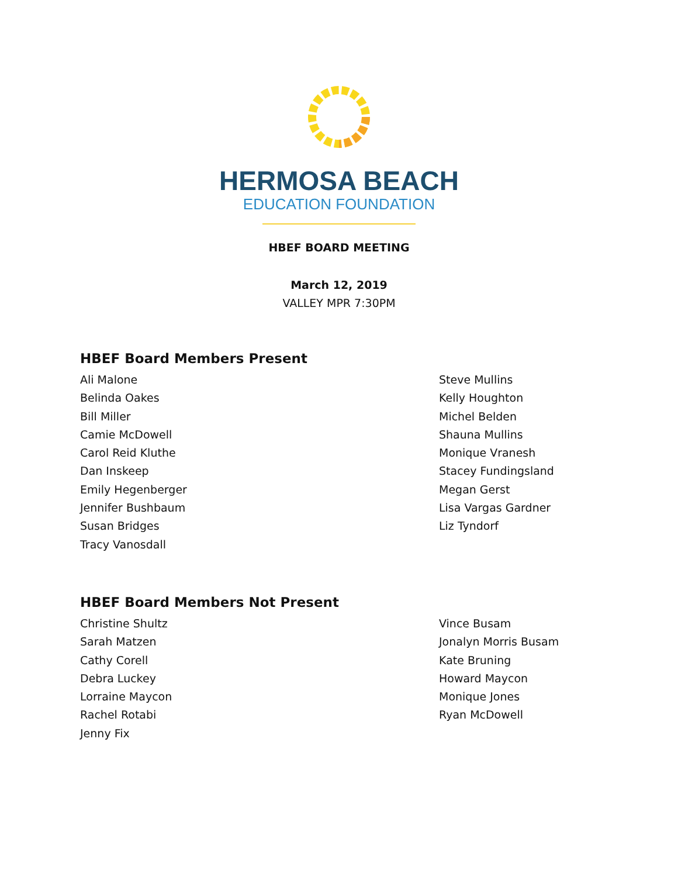HERMOSA BEACH
EDUCATION FOUNDATION
HBEF BOARD MEETING
March 12, 2019
VALLEY MPR 7:30PM
HBEF Board Members Present
Ali Malone
Belinda Oakes
Bill Miller
Camie McDowell
Carol Reid Kluthe
Dan Inskeep
Emily Hegenberger
Jennifer Bushbaum
Susan Bridges
Tracy Vanosdall
Steve Mullins
Kelly Houghton
Michel Belden
Shauna Mullins
Monique Vranesh
Stacey Fundingsland
Megan Gerst
Lisa Vargas Gardner
Liz Tyndorf
HBEF Board Members Not Present
Christine Shultz
Sarah Matzen
Cathy Corell
Debra Luckey
Lorraine Maycon
Rachel Rotabi
Jenny Fix
Vince Busam
Jonalyn Morris Busam
Kate Bruning
Howard Maycon
Monique Jones
Ryan McDowell